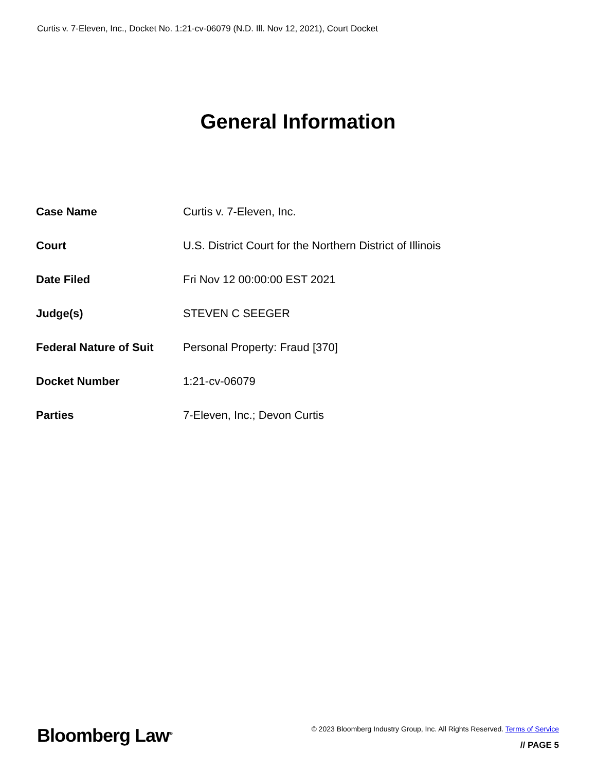Curtis v. 7-Eleven, Inc., Docket No. 1:21-cv-06079 (N.D. Ill. Nov 12, 2021), Court Docket
General Information
| Case Name | Curtis v. 7-Eleven, Inc. |
| Court | U.S. District Court for the Northern District of Illinois |
| Date Filed | Fri Nov 12 00:00:00 EST 2021 |
| Judge(s) | STEVEN C SEEGER |
| Federal Nature of Suit | Personal Property: Fraud [370] |
| Docket Number | 1:21-cv-06079 |
| Parties | 7-Eleven, Inc.; Devon Curtis |
Bloomberg Law<sup>®</sup>
© 2023 Bloomberg Industry Group, Inc. All Rights Reserved. Terms of Service
// PAGE 5